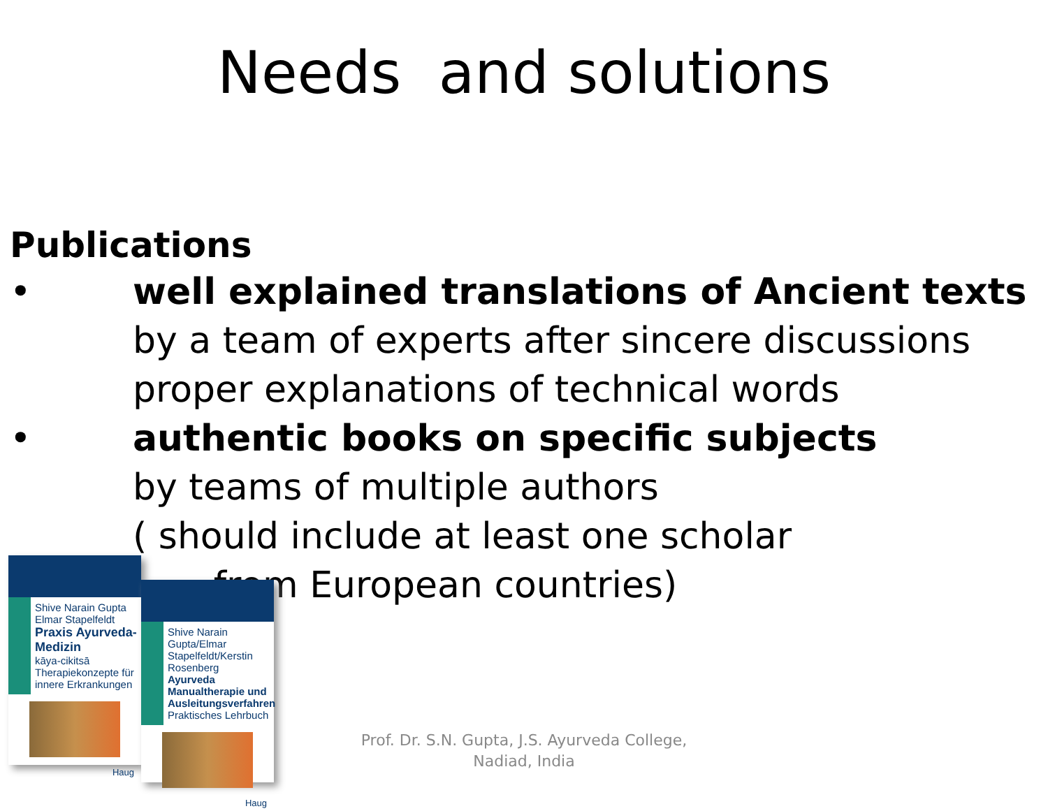Needs and solutions
Publications
• well explained translations of Ancient texts
by a team of experts after sincere discussions
proper explanations of technical words
• authentic books on specific subjects
by teams of multiple authors
( should include at least one scholar
from European countries)
Shive Narain Gupta
Elmar Stapelfeldt
Praxis Ayurveda-Medizin
kāya-cikitsā
Therapiekonzepte für innere Erkrankungen
Haug
Shive Narain Gupta/Elmar Stapelfeldt/Kerstin Rosenberg
Ayurveda Manualtherapie und Ausleitungsverfahren
Praktisches Lehrbuch
Haug
Prof. Dr. S.N. Gupta, J.S. Ayurveda College,
Nadiad, India